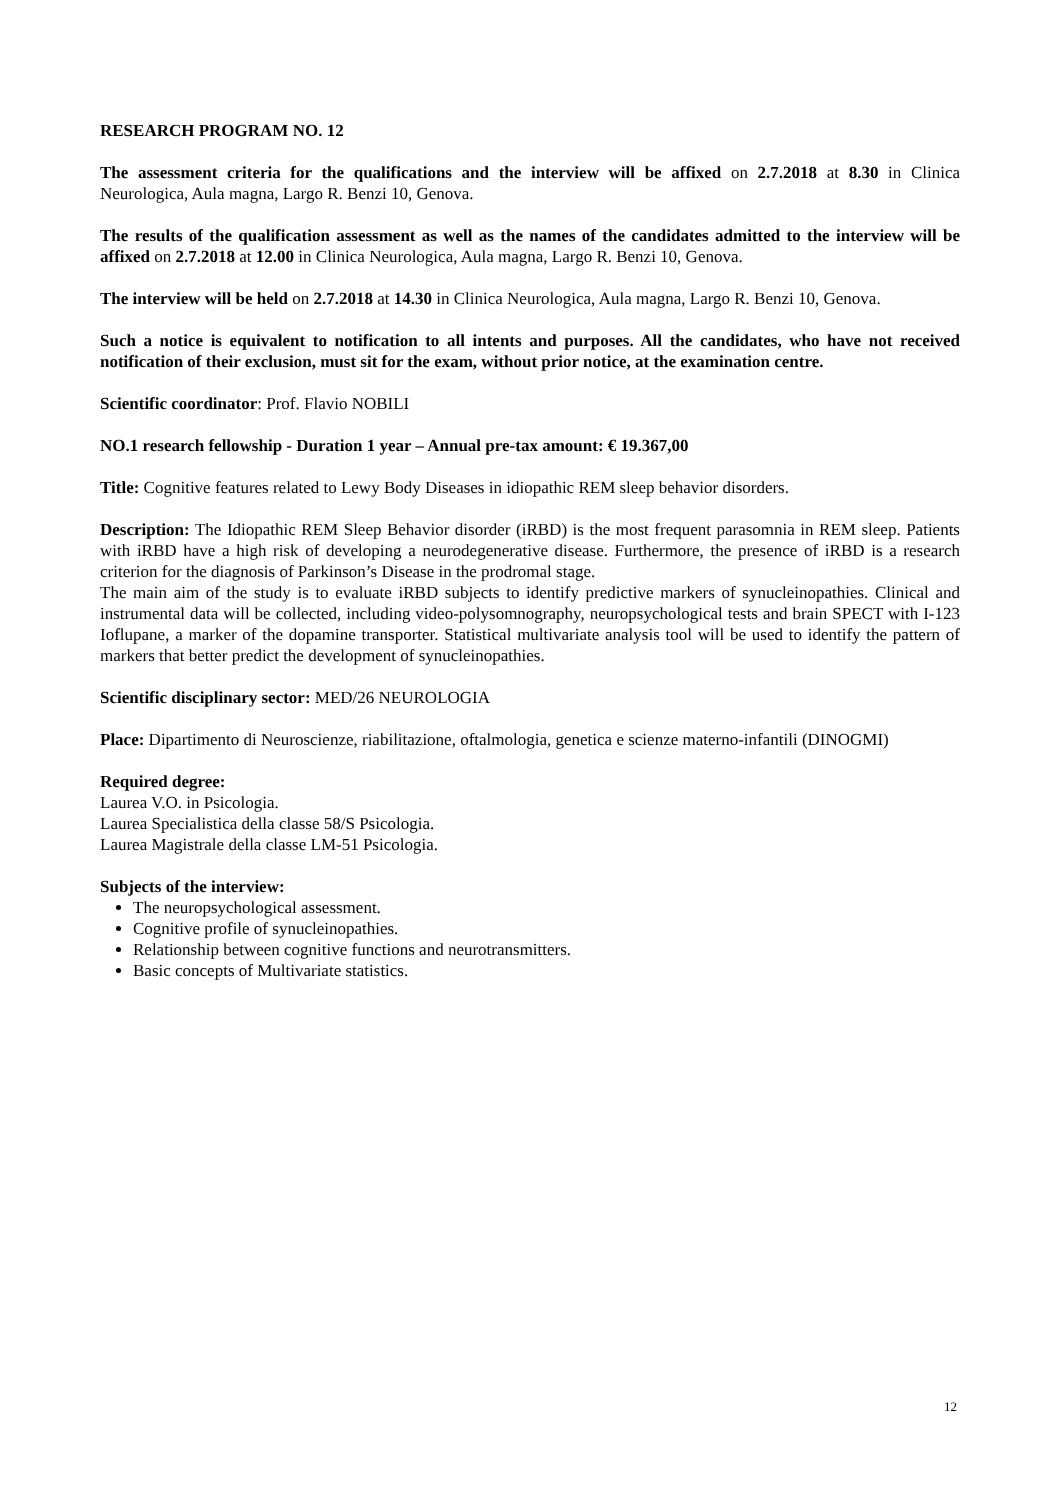RESEARCH PROGRAM NO. 12
The assessment criteria for the qualifications and the interview will be affixed on 2.7.2018 at 8.30 in Clinica Neurologica, Aula magna, Largo R. Benzi 10, Genova.
The results of the qualification assessment as well as the names of the candidates admitted to the interview will be affixed on 2.7.2018 at 12.00 in Clinica Neurologica, Aula magna, Largo R. Benzi 10, Genova.
The interview will be held on 2.7.2018 at 14.30 in Clinica Neurologica, Aula magna, Largo R. Benzi 10, Genova.
Such a notice is equivalent to notification to all intents and purposes. All the candidates, who have not received notification of their exclusion, must sit for the exam, without prior notice, at the examination centre.
Scientific coordinator: Prof. Flavio NOBILI
NO.1 research fellowship - Duration 1 year – Annual pre-tax amount: € 19.367,00
Title: Cognitive features related to Lewy Body Diseases in idiopathic REM sleep behavior disorders.
Description: The Idiopathic REM Sleep Behavior disorder (iRBD) is the most frequent parasomnia in REM sleep. Patients with iRBD have a high risk of developing a neurodegenerative disease. Furthermore, the presence of iRBD is a research criterion for the diagnosis of Parkinson’s Disease in the prodromal stage.
The main aim of the study is to evaluate iRBD subjects to identify predictive markers of synucleinopathies. Clinical and instrumental data will be collected, including video-polysomnography, neuropsychological tests and brain SPECT with I-123 Ioflupane, a marker of the dopamine transporter. Statistical multivariate analysis tool will be used to identify the pattern of markers that better predict the development of synucleinopathies.
Scientific disciplinary sector: MED/26 NEUROLOGIA
Place: Dipartimento di Neuroscienze, riabilitazione, oftalmologia, genetica e scienze materno-infantili (DINOGMI)
Required degree:
Laurea V.O. in Psicologia.
Laurea Specialistica della classe 58/S Psicologia.
Laurea Magistrale della classe LM-51 Psicologia.
Subjects of the interview:
The neuropsychological assessment.
Cognitive profile of synucleinopathies.
Relationship between cognitive functions and neurotransmitters.
Basic concepts of Multivariate statistics.
12